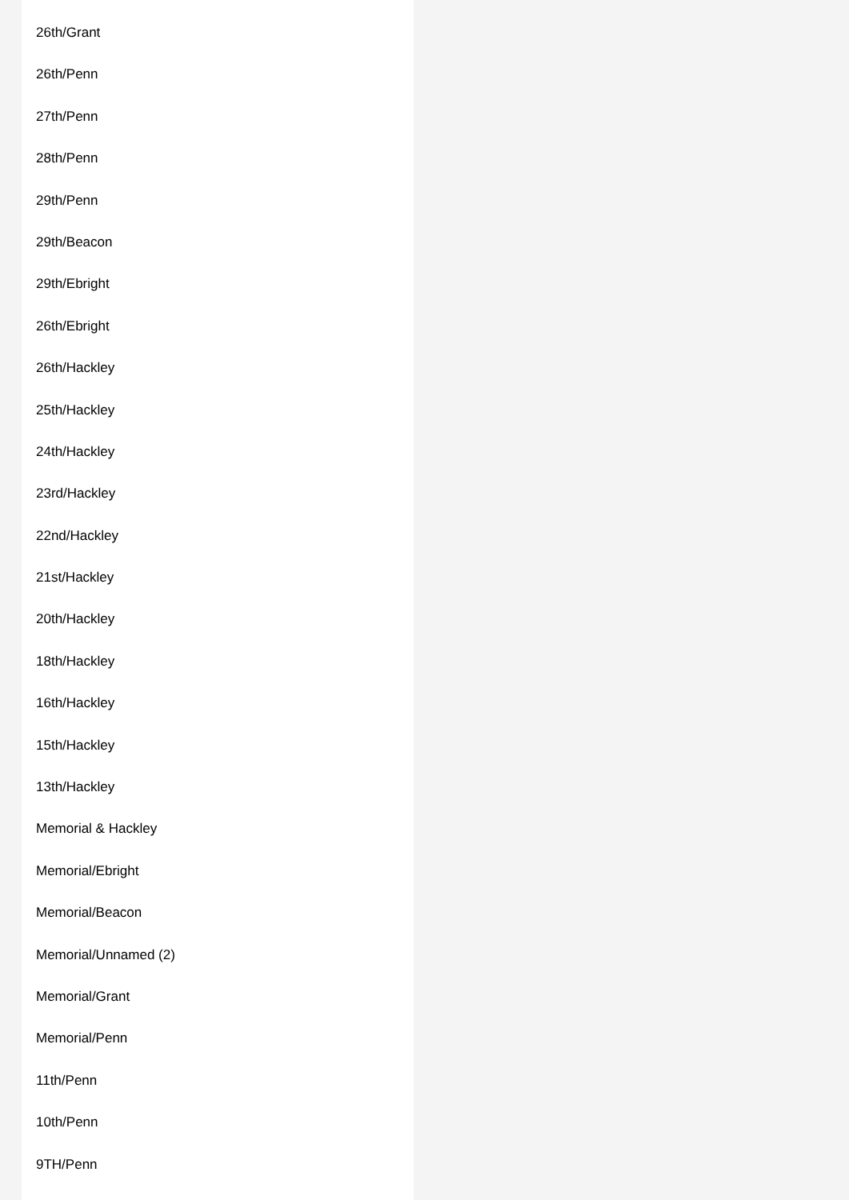26th/Grant
26th/Penn
27th/Penn
28th/Penn
29th/Penn
29th/Beacon
29th/Ebright
26th/Ebright
26th/Hackley
25th/Hackley
24th/Hackley
23rd/Hackley
22nd/Hackley
21st/Hackley
20th/Hackley
18th/Hackley
16th/Hackley
15th/Hackley
13th/Hackley
Memorial & Hackley
Memorial/Ebright
Memorial/Beacon
Memorial/Unnamed (2)
Memorial/Grant
Memorial/Penn
11th/Penn
10th/Penn
9TH/Penn